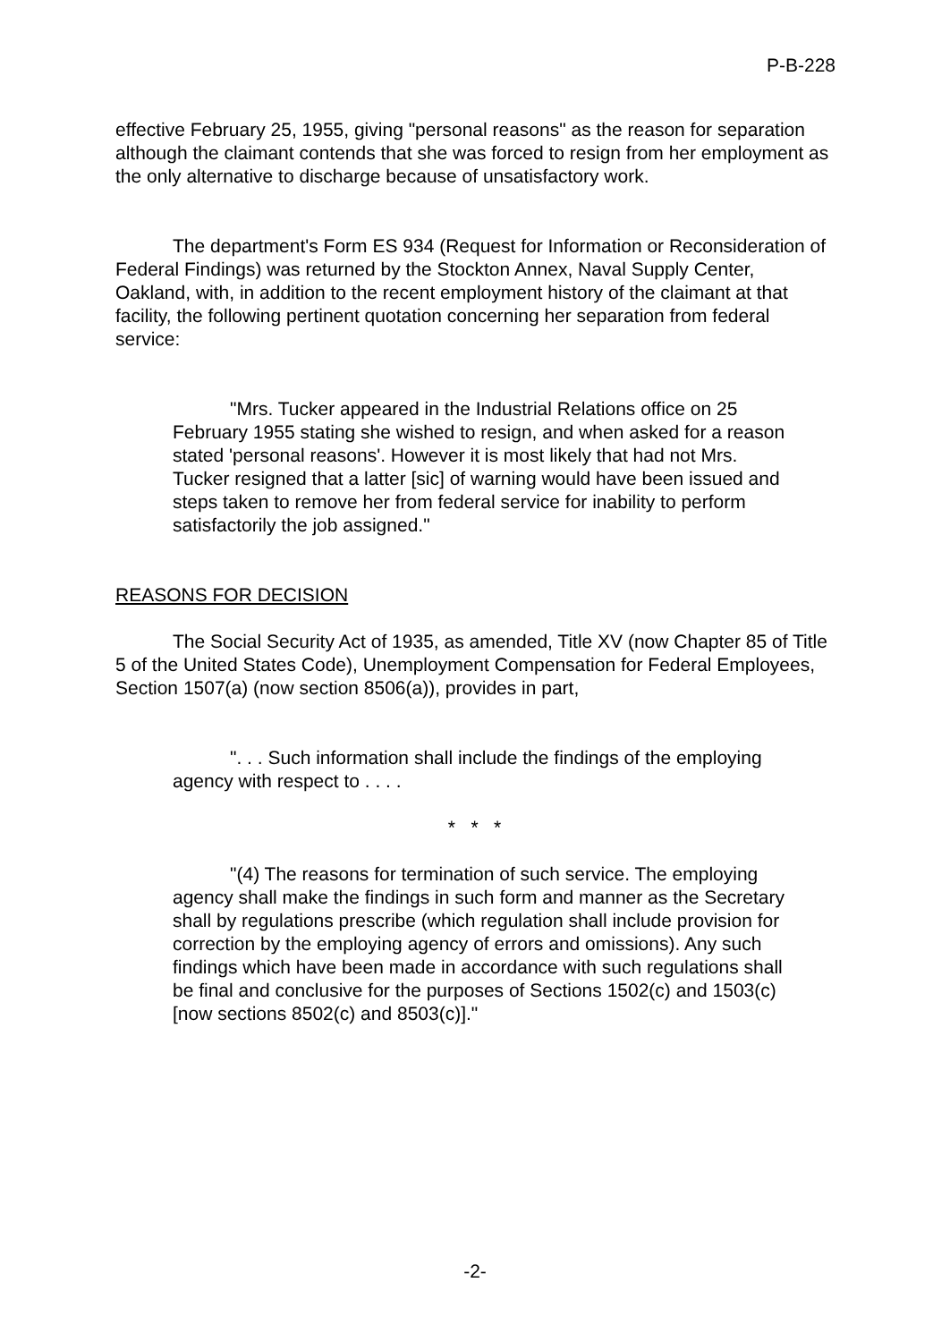P-B-228
effective February 25, 1955, giving "personal reasons" as the reason for separation although the claimant contends that she was forced to resign from her employment as the only alternative to discharge because of unsatisfactory work.
The department's Form ES 934 (Request for Information or Reconsideration of Federal Findings) was returned by the Stockton Annex, Naval Supply Center, Oakland, with, in addition to the recent employment history of the claimant at that facility, the following pertinent quotation concerning her separation from federal service:
"Mrs. Tucker appeared in the Industrial Relations office on 25 February 1955 stating she wished to resign, and when asked for a reason stated 'personal reasons'. However it is most likely that had not Mrs. Tucker resigned that a latter [sic] of warning would have been issued and steps taken to remove her from federal service for inability to perform satisfactorily the job assigned."
REASONS FOR DECISION
The Social Security Act of 1935, as amended, Title XV (now Chapter 85 of Title 5 of the United States Code), Unemployment Compensation for Federal Employees, Section 1507(a) (now section 8506(a)), provides in part,
". . . Such information shall include the findings of the employing agency with respect to . . . .
* * *
"(4) The reasons for termination of such service. The employing agency shall make the findings in such form and manner as the Secretary shall by regulations prescribe (which regulation shall include provision for correction by the employing agency of errors and omissions). Any such findings which have been made in accordance with such regulations shall be final and conclusive for the purposes of Sections 1502(c) and 1503(c) [now sections 8502(c) and 8503(c)]."
-2-